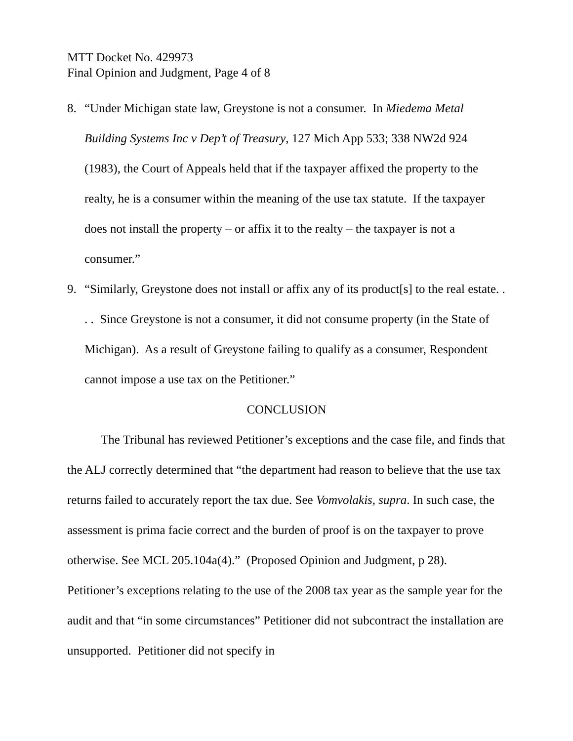MTT Docket No. 429973
Final Opinion and Judgment, Page 4 of 8
8. “Under Michigan state law, Greystone is not a consumer. In Miedema Metal Building Systems Inc v Dep’t of Treasury, 127 Mich App 533; 338 NW2d 924 (1983), the Court of Appeals held that if the taxpayer affixed the property to the realty, he is a consumer within the meaning of the use tax statute. If the taxpayer does not install the property – or affix it to the realty – the taxpayer is not a consumer.”
9. “Similarly, Greystone does not install or affix any of its product[s] to the real estate. . . . Since Greystone is not a consumer, it did not consume property (in the State of Michigan). As a result of Greystone failing to qualify as a consumer, Respondent cannot impose a use tax on the Petitioner.”
CONCLUSION
The Tribunal has reviewed Petitioner’s exceptions and the case file, and finds that the ALJ correctly determined that “the department had reason to believe that the use tax returns failed to accurately report the tax due. See Vomvolakis, supra. In such case, the assessment is prima facie correct and the burden of proof is on the taxpayer to prove otherwise. See MCL 205.104a(4).” (Proposed Opinion and Judgment, p 28). Petitioner’s exceptions relating to the use of the 2008 tax year as the sample year for the audit and that “in some circumstances” Petitioner did not subcontract the installation are unsupported. Petitioner did not specify in